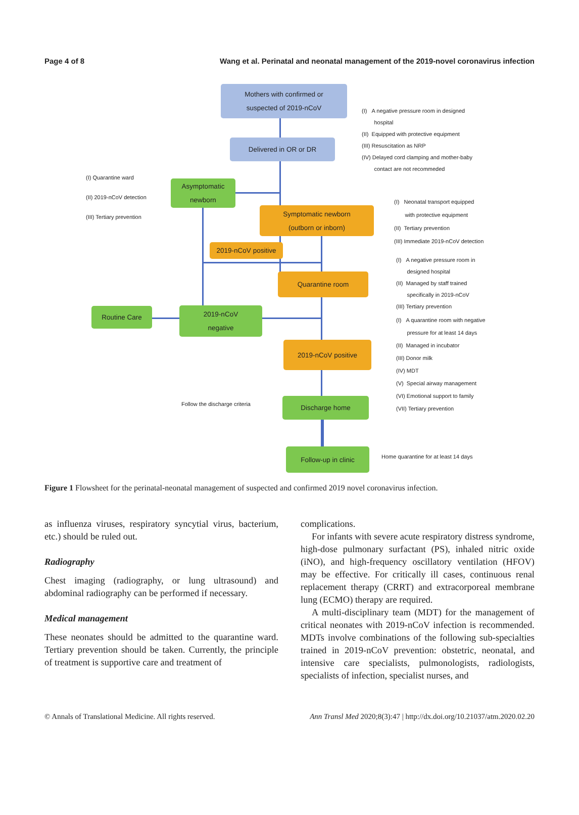Page 4 of 8 Wang et al. Perinatal and neonatal management of the 2019-novel coronavirus infection
Mothers with confirmed or
suspected of 2019-nCoV
(I) A negative pressure room in designed
hospital
(II) Equipped with protective equipment
(III) Resuscitation as NRP
(IV) Delayed cord clamping and mother-baby
contact are not recommeded
Delivered in OR or DR
(I) Quarantine ward
(II) 2019-nCoV detection
(III) Tertiary prevention
Asymptomatic
newborn
Symptomatic newborn
(outborn or inborn)
(I) Neonatal transport equipped
with protective equipment
(II) Tertiary prevention
(III) Immediate 2019-nCoV detection
2019-nCoV positive
Quarantine room
(I) A negative pressure room in
designed hospital
(II) Managed by staff trained
specifically in 2019-nCoV
(III) Tertiary prevention
Routine Care
2019-nCoV
negative
(I) A quarantine room with negative
pressure for at least 14 days
(II) Managed in incubator
(III) Donor milk
(IV) MDT
(V) Special airway management
(VI) Emotional support to family
(VII) Tertiary prevention
2019-nCoV positive
Follow the discharge criteria Discharge home
Follow-up in clinic
Home quarantine for at least 14 days
Figure 1 Flowsheet for the perinatal-neonatal management of suspected and confirmed 2019 novel coronavirus infection.
as influenza viruses, respiratory syncytial virus, bacterium, etc.) should be ruled out.
Radiography
Chest imaging (radiography, or lung ultrasound) and abdominal radiography can be performed if necessary.
Medical management
These neonates should be admitted to the quarantine ward. Tertiary prevention should be taken. Currently, the principle of treatment is supportive care and treatment of
complications.
For infants with severe acute respiratory distress syndrome, high-dose pulmonary surfactant (PS), inhaled nitric oxide (iNO), and high-frequency oscillatory ventilation (HFOV) may be effective. For critically ill cases, continuous renal replacement therapy (CRRT) and extracorporeal membrane lung (ECMO) therapy are required.
A multi-disciplinary team (MDT) for the management of critical neonates with 2019-nCoV infection is recommended. MDTs involve combinations of the following sub-specialties trained in 2019-nCoV prevention: obstetric, neonatal, and intensive care specialists, pulmonologists, radiologists, specialists of infection, specialist nurses, and
© Annals of Translational Medicine. All rights reserved. Ann Transl Med 2020;8(3):47 | http://dx.doi.org/10.21037/atm.2020.02.20